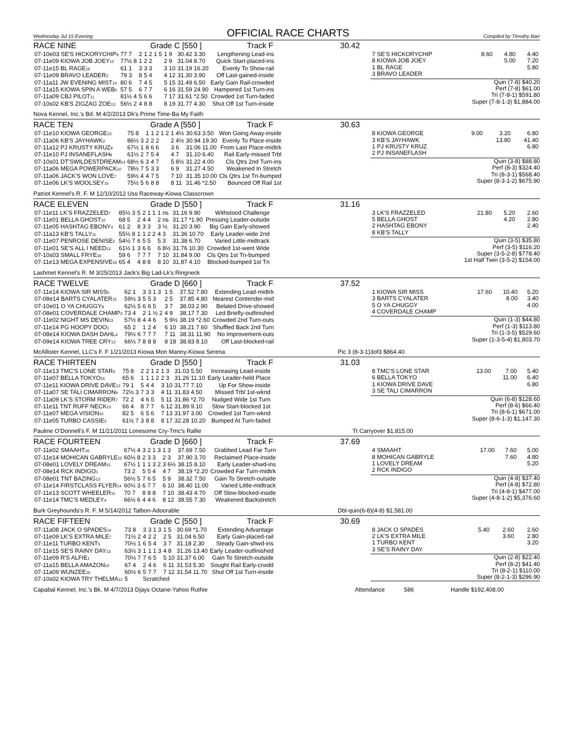Wednesday Jul 15 Evening
OFFICIAL RACE CHARTS
Compiled by Timothy Barr
RACE NINE Grade C [550 ] Track F 30.42
| 07-10e03 SE'S HICKORYCHIP<sub>9</sub> | 77 7 | 2 | 1 2 1 5 | 1 9 | 30.42 3.30 | Lengthening Lead-ins |
| 07-11e09 KIOWA JOB JOEY<sub>12</sub> | 77½ 8 | 1 | 2 2 | 2 9 | 31.04 8.70 | Quick Start-placed-ins |
| 07-11e15 BL RAGE<sub>16</sub> | 61 1 | 3 | 3 3 | 3 10 | 31.19 16.20 | Evenly To Show-rail |
| 07-11e09 BRAVO LEADER<sub>3</sub> | 79 3 | 8 | 5 4 | 4 12 | 31.30 3.90 | Off Last-gained-inside |
| 07-11a11 JW EVENING MIST<sub>14</sub> | 80 6 | 7 | 4 5 | 5 15 | 31.49 6.50 | Early Gain Rail-crowded |
| 07-11a15 KIOWA SPIN A WEB<sub>5</sub> | 57 5 | 6 | 7 7 | 6 16 | 31.59 24.90 | Hampered 1st Turn-ins |
| 07-11a09 CBJ PILOT<sub>11</sub> | 81½ 4 | 5 | 6 6 | 7 17 | 31.61 *2.50 | Crowded 1st Turn-faded |
| 07-10s02 KB'S ZIGZAG ZOE<sub>13</sub> | 56½ 2 | 4 | 8 8 | 8 19 | 31.77 4.30 | Shut Off 1st Turn-inside |
| 7 SE'S HICKORYCHIP | 8.60 | 4.80 | 4.40 |
| 8 KIOWA JOB JOEY | | 5.00 | 7.20 |
| 1 BL RAGE | | | 5.80 |
| 3 BRAVO LEADER | | | |
Quin (7-8) $40.20
Perf (7-8) $61.00
Tri (7-8-1) $591.80
Super (7-8-1-3) $1,884.00
Nova Kennel, Inc.'s Bd. M 4/2/2013 Dk's Prime Time-Ba My Faith
RACE TEN Grade A [550 ] Track F 30.63
| 07-11e10 KIOWA GEORGE<sub>13</sub> | 75 8 | 1 | 1 2 1 2 | 1 4½ | 30.63 3.50 | Won Going Away-inside |
| 07-11a06 KB'S JAYHAWK<sub>2</sub> | 86½ 3 | 2 | 2 2 | 2 4½ | 30.94 19.30 | Evenly To Place-inside |
| 07-11a12 PJ KRUSTY KRUZ<sub>9</sub> | 67½ 1 | 8 | 6 6 | 3 6 | 31.06 11.00 | From Last Place-midtrk |
| 07-11e10 PJ INSANEFLASH<sub>8</sub> | 61½ 2 | 7 | 5 4 | 4 7 | 31.10 6.40 | Rail Early-missed Trbl |
| 07-10s01 DT'SWILDESTDREAM<sub>14</sub> | 68½ 6 | 3 | 4 7 | 5 8½ | 31.22 4.00 | Cls Qtrs 2nd Turn-ins |
| 07-11a06 MEGA POWERPACK<sub>10</sub> | 78½ 7 | 5 | 3 3 | 6 9 | 31.27 4.50 | Weakened In Stretch |
| 07-11a06 JACK'S WON LOVE<sub>7</sub> | 59½ 4 | 4 | 7 5 | 7 10 | 31.35 10.00 | Cls Qtrs 1st Tn-bumped |
| 07-11e06 LK'S WOOLSEY<sub>15</sub> | 75½ 5 | 6 | 8 8 | 8 11 | 31.46 *2.50 | Bounced Off Rail 1st |
| 8 KIOWA GEORGE | 9.00 | 3.20 | 6.80 |
| 3 KB'S JAYHAWK | | 13.80 | 41.40 |
| 1 PJ KRUSTY KRUZ | | | 6.80 |
| 2 PJ INSANEFLASH | | | |
Quin (3-8) $88.80
Perf (8-3) $324.40
Tri (8-3-1) $568.40
Super (8-3-1-2) $675.90
Patriot Kennel's R. F. M 12/10/2012 Uss Raceway-Kiowa Classcrown
RACE ELEVEN Grade D [550 ] Track F 31.16
| 07-11e11 LK'S FRAZZELED<sub>7</sub> | 85½ 3 | 5 | 2 1 1 | 1 ns | 31.16 9.90 | Withstood Challenge |
| 07-11e01 BELLA GHOST<sub>10</sub> | 68 5 | 2 | 4 4 | 2 ns | 31.17 *1.90 | Pressing Leader-outside |
| 07-11e05 HASHTAG EBONY<sub>4</sub> | 61 2 | 8 | 3 3 | 3 ½ | 31.20 3.90 | Big Gain Early-showed |
| 07-11a13 KB'S TALLY<sub>11</sub> | 55½ 8 | 1 | 1 2 2 | 4 3 | 31.36 10.70 | Early Leader-wide 2nd |
| 07-11e07 PENROSE DENISE<sub>2</sub> | 54½ 7 | 6 | 5 5 | 5 3 | 31.38 6.70 | Varied Little-midtrack |
| 07-11e01 SE'S ALL I NEED<sub>13</sub> | 61½ 1 | 3 | 6 6 | 6 8½ | 31.76 10.30 | Crowded 1st-went Wide |
| 07-10s03 SMALL FRYE<sub>16</sub> | 59 6 | 7 | 7 7 | 7 10 | 31.84 9.00 | Cls Qtrs 1st Tn-bumped |
| 07-11e13 MEGA EXPENSIVE<sub>16</sub> | 65 4 | 4 | 8 8 | 8 10 | 31.87 4.10 | Blocked-bumped 1st Tn |
| 3 LK'S FRAZZELED | 21.80 | 5.20 | 2.60 |
| 5 BELLA GHOST | | 4.20 | 2.80 |
| 2 HASHTAG EBONY | | | 2.40 |
| 8 KB'S TALLY | | | |
Quin (3-5) $35.80
Perf (3-5) $116.20
Super (3-5-2-8) $778.40
1st Half Twin (3-5-2) $154.00
Lashmet Kennel's R. M 3/25/2013 Jack's Big Lad-Lk's Ringneck
RACE TWELVE Grade D [660 ] Track F 37.52
| 07-11e14 KIOWA SIR MISS<sub>5</sub> | 62 1 | 3 | 3 1 3 | 1 5 | 37.52 7.80 | Extending Lead-midtrk |
| 07-08e14 BARTS CYALATER<sub>15</sub> | 59½ 3 | 5 | 5 3 | 2 5 | 37.85 4.80 | Nearest Contender-mid |
| 07-10e01 O YA CHUGGY<sub>8</sub> | 62½ 5 | 6 | 6 5 | 3 7 | 38.03 2.90 | Belated Drive-showed |
| 07-08e01 COVERDALE CHAMP<sub>3</sub> | 73 4 | 2 | 1 ½ 2 | 4 9 | 38.17 7.30 | Led Briefly-outfinished |
| 07-11e02 NIGHT MS DEVIN<sub>13</sub> | 57½ 8 | 4 | 4 6 | 5 9½ | 38.19 *2.60 | Crowded 2nd Turn-outs |
| 07-11e14 PG HOOPY DOO<sub>1</sub> | 65 2 | 1 | 2 4 | 6 10 | 38.21 7.60 | Shuffled Back 2nd Turn |
| 07-08e14 KIOWA DASH DAHL<sub>4</sub> | 79½ 6 | 7 | 7 7 | 7 11 | 38.31 11.90 | No Improvement-outs |
| 07-09e14 KIOWA TREE CRY<sub>12</sub> | 66½ 7 | 8 | 8 8 | 8 18 | 38.83 8.10 | Off Last-blocked-rail |
| 1 KIOWA SIR MISS | 17.60 | 10.40 | 5.20 |
| 3 BARTS CYALATER | | 8.00 | 3.40 |
| 5 O YA CHUGGY | | | 4.00 |
| 4 COVERDALE CHAMP | | | |
Quin (1-3) $44.80
Perf (1-3) $113.80
Tri (1-3-5) $529.60
Super (1-3-5-4) $1,803.70
McAllister Kennel, LLC's F. F 1/21/2013 Kiowa Mon Manny-Kiowa Serena Pic 3 (8-3-1)3of3 $864.40
RACE THIRTEEN Grade D [550 ] Track F 31.03
| 07-11e13 TMC'S LONE STAR<sub>4</sub> | 75 8 | 2 | 2 1 2 | 1 3 | 31.03 5.50 | Increasing Lead-inside |
| 07-11e07 BELLA TOKYO<sub>16</sub> | 65 6 | 1 | 1 1 2 | 2 3 | 31.26 11.10 | Early Leader-held Place |
| 07-11e11 KIOWA DRIVE DAVE<sub>12</sub> | 79 1 | 5 | 4 4 | 3 10 | 31.77 7.10 | Up For Show-inside |
| 07-11a07 SE TALI CIMARRON<sub>9</sub> | 72½ 3 | 7 | 3 3 | 4 11 | 31.83 4.50 | Missed Trbl 1st-wknd |
| 07-11a09 LK'S STORM RIDER<sub>7</sub> | 72 2 | 4 | 6 5 | 5 11 | 31.86 *2.70 | Nudged Wide 1st Turn |
| 07-11e11 TNT RUFF NECK<sub>13</sub> | 66 4 | 8 | 7 7 | 6 12 | 31.89 9.10 | Slow Start-blocked 1st |
| 07-11e07 MEGA VISION<sub>10</sub> | 82 5 | 6 | 5 6 | 7 13 | 31.97 3.00 | Crowded 1st Turn-wknd |
| 07-11e05 TURBO CASSIE<sub>2</sub> | 61½ 7 | 3 | 8 8 | 8 17 | 32.28 10.20 | Bumped At Turn-faded |
| 8 TMC'S LONE STAR | 13.00 | 7.00 | 5.40 |
| 6 BELLA TOKYO | | 11.00 | 6.40 |
| 1 KIOWA DRIVE DAVE | | | 6.80 |
| 3 SE TALI CIMARRON | | | |
Quin (6-8) $128.60
Perf (8-6) $66.40
Tri (8-6-1) $671.00
Super (8-6-1-3) $1,147.30
Pauline O'Donnell's F. M 11/21/2011 Lonesome Cry-Tmc's Rallie Tt Carryover $1,815.00
RACE FOURTEEN Grade D [660 ] Track F 37.69
| 07-11e02 SMAAHT<sub>16</sub> | 67½ 4 | 3 | 2 1 3 | 1 3 | 37.69 7.50 | Grabbed Lead Far Turn |
| 07-11e14 MOHICAN GABRYLE<sub>12</sub> | 60½ 8 | 2 | 3 3 | 2 3 | 37.90 3.70 | Reclaimed Place-inside |
| 07-08e01 LOVELY DREAM<sub>15</sub> | 67½ 1 | 1 | 1 3 2 | 3 6½ | 38.15 8.10 | Early Leader-shwd-ins |
| 07-08e14 RCK INDIGO<sub>1</sub> | 73 2 | 5 | 5 4 | 4 7 | 38.19 *2.20 | Crowded Far Turn-midtrk |
| 07-08e01 TNT BAZING<sub>13</sub> | 56½ 5 | 7 | 6 5 | 5 9 | 38.32 7.50 | Gain To Stretch-outside |
| 07-11e14 FIRSTCLASS FLYER<sub>14</sub> | 60½ 3 | 6 | 7 7 | 6 10 | 38.40 11.00 | Varied Little-midtrack |
| 07-11e13 SCOTT WHEELER<sub>11</sub> | 70 7 | 8 | 8 8 | 7 10 | 38.43 4.70 | Off Slow-blocked-inside |
| 07-11e14 TMC'S MEDLEY<sub>4</sub> | 66½ 6 | 4 | 4 6 | 8 12 | 38.55 7.30 | Weakened Backstretch |
| 4 SMAAHT | 17.00 | 7.60 | 5.00 |
| 8 MOHICAN GABRYLE | | 7.60 | 4.80 |
| 1 LOVELY DREAM | | | 5.20 |
| 2 RCK INDIGO | | | |
Quin (4-8) $37.40
Perf (4-8) $72.80
Tri (4-8-1) $477.00
Super (4-8-1-2) $5,376.60
Burk Greyhounds's R. F. M 5/14/2012 Talbon-Adoorable Dbl-quin(6-8)(4-8) $1,581.00
RACE FIFTEEN Grade C [550 ] Track F 30.69
| 07-11a08 JACK O SPADES<sub>14</sub> | 73 8 | 3 | 3 1 3 | 1 5 | 30.69 *1.70 | Extending Advantage |
| 07-11e09 LK'S EXTRA MILE<sub>7</sub> | 71½ 2 | 4 | 2 2 | 2 5 | 31.04 6.50 | Early Gain-placed-rail |
| 07-11e11 TURBO KENT<sub>5</sub> | 70½ 1 | 6 | 5 4 | 3 7 | 31.18 2.30 | Steady Gain-shwd-ins |
| 07-11e15 SE'S RAINY DAY<sub>13</sub> | 63½ 3 | 1 | 1 1 3 | 4 8 | 31.26 13.40 | Early Leader-outfinished |
| 07-11e09 R'S ALFIE<sub>1</sub> | 70½ 7 | 7 | 6 5 | 5 10 | 31.37 6.00 | Gain To Stretch-outside |
| 07-11a15 BELLA AMAZON<sub>10</sub> | 67 4 | 2 | 4 6 | 6 11 | 31.53 5.30 | Sought Rail Early-crwdd |
| 07-11a09 WUNZEE<sub>16</sub> | 60½ 6 | 5 | 7 7 | 7 12 | 31.54 11.70 | Shut Off 1st Turn-inside |
| 07-10s02 KIOWA TRY THELMA<sub>12</sub> | 5 | Scratched | | | | |
| 8 JACK O SPADES | 5.40 | 2.60 | 2.60 |
| 2 LK'S EXTRA MILE | | 3.60 | 2.80 |
| 1 TURBO KENT | | | 3.20 |
| 3 SE'S RAINY DAY | | | |
Quin (2-8) $22.40
Perf (8-2) $41.40
Tri (8-2-1) $110.00
Super (8-2-1-3) $296.90
Capabal Kennel, Inc.'s Bk. M 4/7/2013 Djays Octane-Yahoo Ruthie Attendance 586 Handle $192,408.00